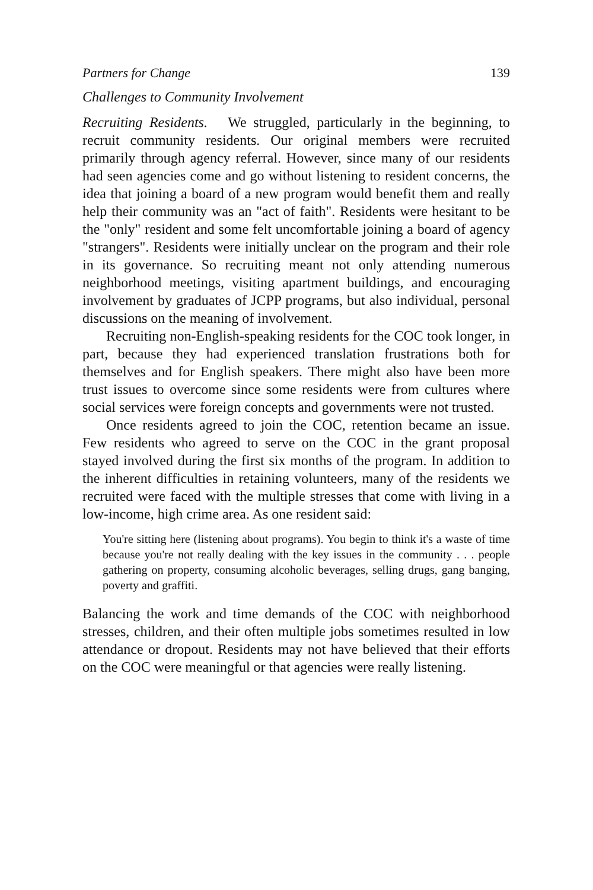Partners for Change 139
Challenges to Community Involvement
Recruiting Residents. We struggled, particularly in the beginning, to recruit community residents. Our original members were recruited primarily through agency referral. However, since many of our residents had seen agencies come and go without listening to resident concerns, the idea that joining a board of a new program would benefit them and really help their community was an "act of faith". Residents were hesitant to be the "only" resident and some felt uncomfortable joining a board of agency "strangers". Residents were initially unclear on the program and their role in its governance. So recruiting meant not only attending numerous neighborhood meetings, visiting apartment buildings, and encouraging involvement by graduates of JCPP programs, but also individual, personal discussions on the meaning of involvement.
Recruiting non-English-speaking residents for the COC took longer, in part, because they had experienced translation frustrations both for themselves and for English speakers. There might also have been more trust issues to overcome since some residents were from cultures where social services were foreign concepts and governments were not trusted.
Once residents agreed to join the COC, retention became an issue. Few residents who agreed to serve on the COC in the grant proposal stayed involved during the first six months of the program. In addition to the inherent difficulties in retaining volunteers, many of the residents we recruited were faced with the multiple stresses that come with living in a low-income, high crime area. As one resident said:
You're sitting here (listening about programs). You begin to think it's a waste of time because you're not really dealing with the key issues in the community . . . people gathering on property, consuming alcoholic beverages, selling drugs, gang banging, poverty and graffiti.
Balancing the work and time demands of the COC with neighborhood stresses, children, and their often multiple jobs sometimes resulted in low attendance or dropout. Residents may not have believed that their efforts on the COC were meaningful or that agencies were really listening.